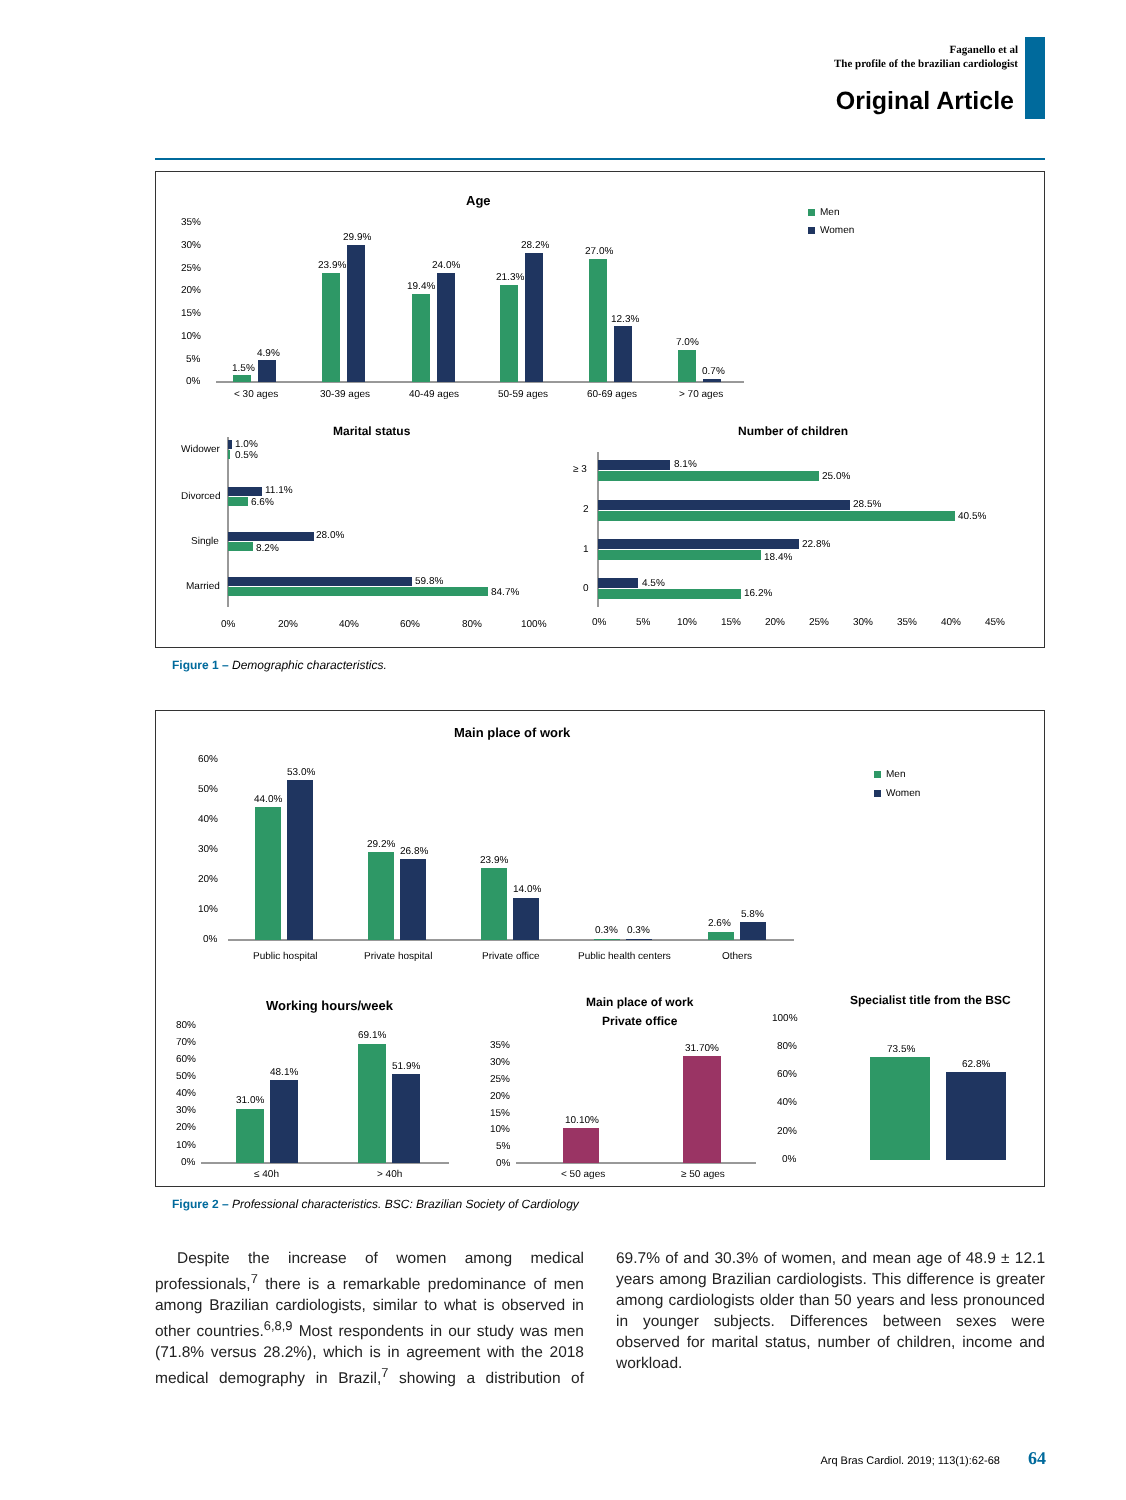Faganello et al
The profile of the brazilian cardiologist
Original Article
Age
Men
Women
35%
30%
25%
20%
15%
10%
5%
0%
1.5%
4.9%
< 30 ages
23.9%
29.9%
30-39 ages
19.4%
24.0%
40-49 ages
21.3%
28.2%
50-59 ages
27.0%
12.3%
60-69 ages
7.0%
0.7%
> 70 ages
Marital status
Widower
Divorced
Single
Married
1.0%
0.5%
11.1%
6.6%
28.0%
8.2%
59.8%
84.7%
0%
20%
40%
60%
80%
100%
Number of children
≥ 3
2
1
0
8.1%
25.0%
28.5%
40.5%
22.8%
18.4%
4.5%
16.2%
0%
5%
10%
15%
20%
25%
30%
35%
40%
45%
Figure 1 – Demographic characteristics.
Main place of work
Men
Women
60%
50%
40%
30%
20%
10%
0%
44.0%
53.0%
Public hospital
29.2%
26.8%
Private hospital
23.9%
14.0%
Private office
0.3%
0.3%
Public health centers
2.6%
5.8%
Others
Working hours/week
80%
70%
60%
50%
40%
30%
20%
10%
0%
31.0%
48.1%
≤ 40h
69.1%
51.9%
> 40h
Main place of work
Private office
35%
30%
25%
20%
15%
10%
5%
0%
10.10%
31.70%
< 50 ages
≥ 50 ages
100%
80%
60%
40%
20%
0%
Specialist title from the BSC
73.5%
62.8%
Figure 2 – Professional characteristics. BSC: Brazilian Society of Cardiology
Despite the increase of women among medical professionals,<sup>7</sup> there is a remarkable predominance of men among Brazilian cardiologists, similar to what is observed in other countries.<sup>6,8,9</sup> Most respondents in our study was men (71.8% versus 28.2%), which is in agreement with the 2018 medical demography in Brazil,<sup>7</sup> showing a distribution of 69.7% of and 30.3% of women, and mean age of 48.9 ± 12.1 years among Brazilian cardiologists. This difference is greater among cardiologists older than 50 years and less pronounced in younger subjects. Differences between sexes were observed for marital status, number of children, income and workload.
Arq Bras Cardiol. 2019; 113(1):62-68 64